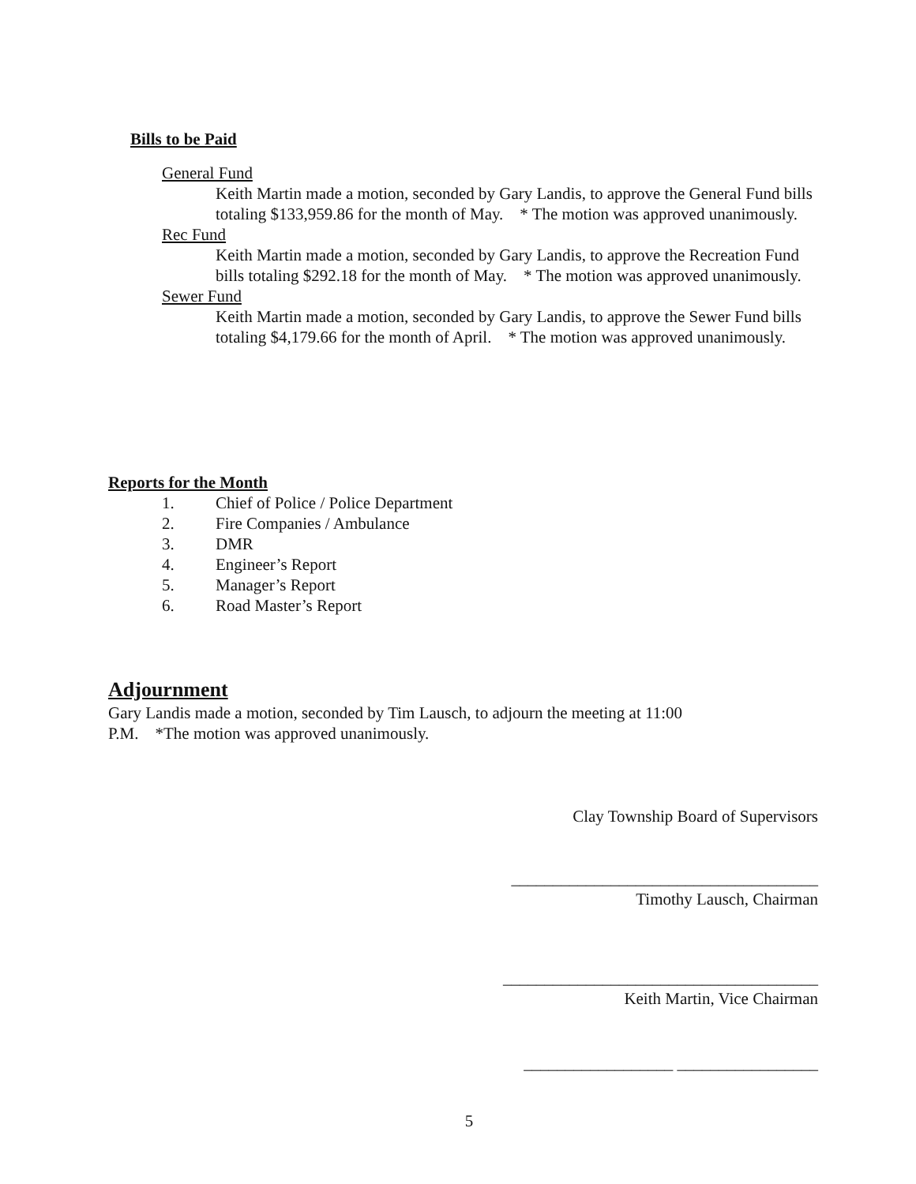Bills to be Paid
General Fund
Keith Martin made a motion, seconded by Gary Landis, to approve the General Fund bills totaling $133,959.86 for the month of May. * The motion was approved unanimously.
Rec Fund
Keith Martin made a motion, seconded by Gary Landis, to approve the Recreation Fund bills totaling $292.18 for the month of May. * The motion was approved unanimously.
Sewer Fund
Keith Martin made a motion, seconded by Gary Landis, to approve the Sewer Fund bills totaling $4,179.66 for the month of April. * The motion was approved unanimously.
Reports for the Month
1. Chief of Police / Police Department
2. Fire Companies / Ambulance
3. DMR
4. Engineer’s Report
5. Manager’s Report
6. Road Master’s Report
Adjournment
Gary Landis made a motion, seconded by Tim Lausch, to adjourn the meeting at 11:00 P.M. *The motion was approved unanimously.
Clay Township Board of Supervisors
_____________________________________
Timothy Lausch, Chairman
______________________________________
Keith Martin, Vice Chairman
__________________ _________________
5